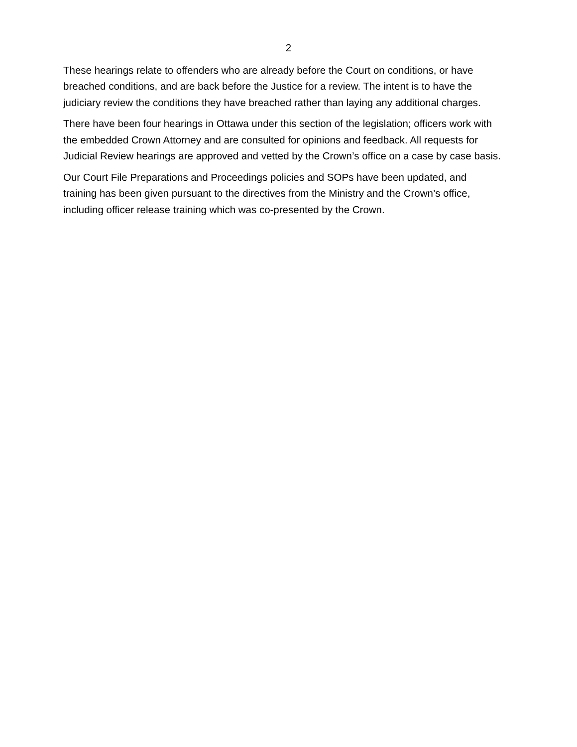2
These hearings relate to offenders who are already before the Court on conditions, or have breached conditions, and are back before the Justice for a review. The intent is to have the judiciary review the conditions they have breached rather than laying any additional charges.
There have been four hearings in Ottawa under this section of the legislation; officers work with the embedded Crown Attorney and are consulted for opinions and feedback. All requests for Judicial Review hearings are approved and vetted by the Crown’s office on a case by case basis.
Our Court File Preparations and Proceedings policies and SOPs have been updated, and training has been given pursuant to the directives from the Ministry and the Crown’s office, including officer release training which was co-presented by the Crown.